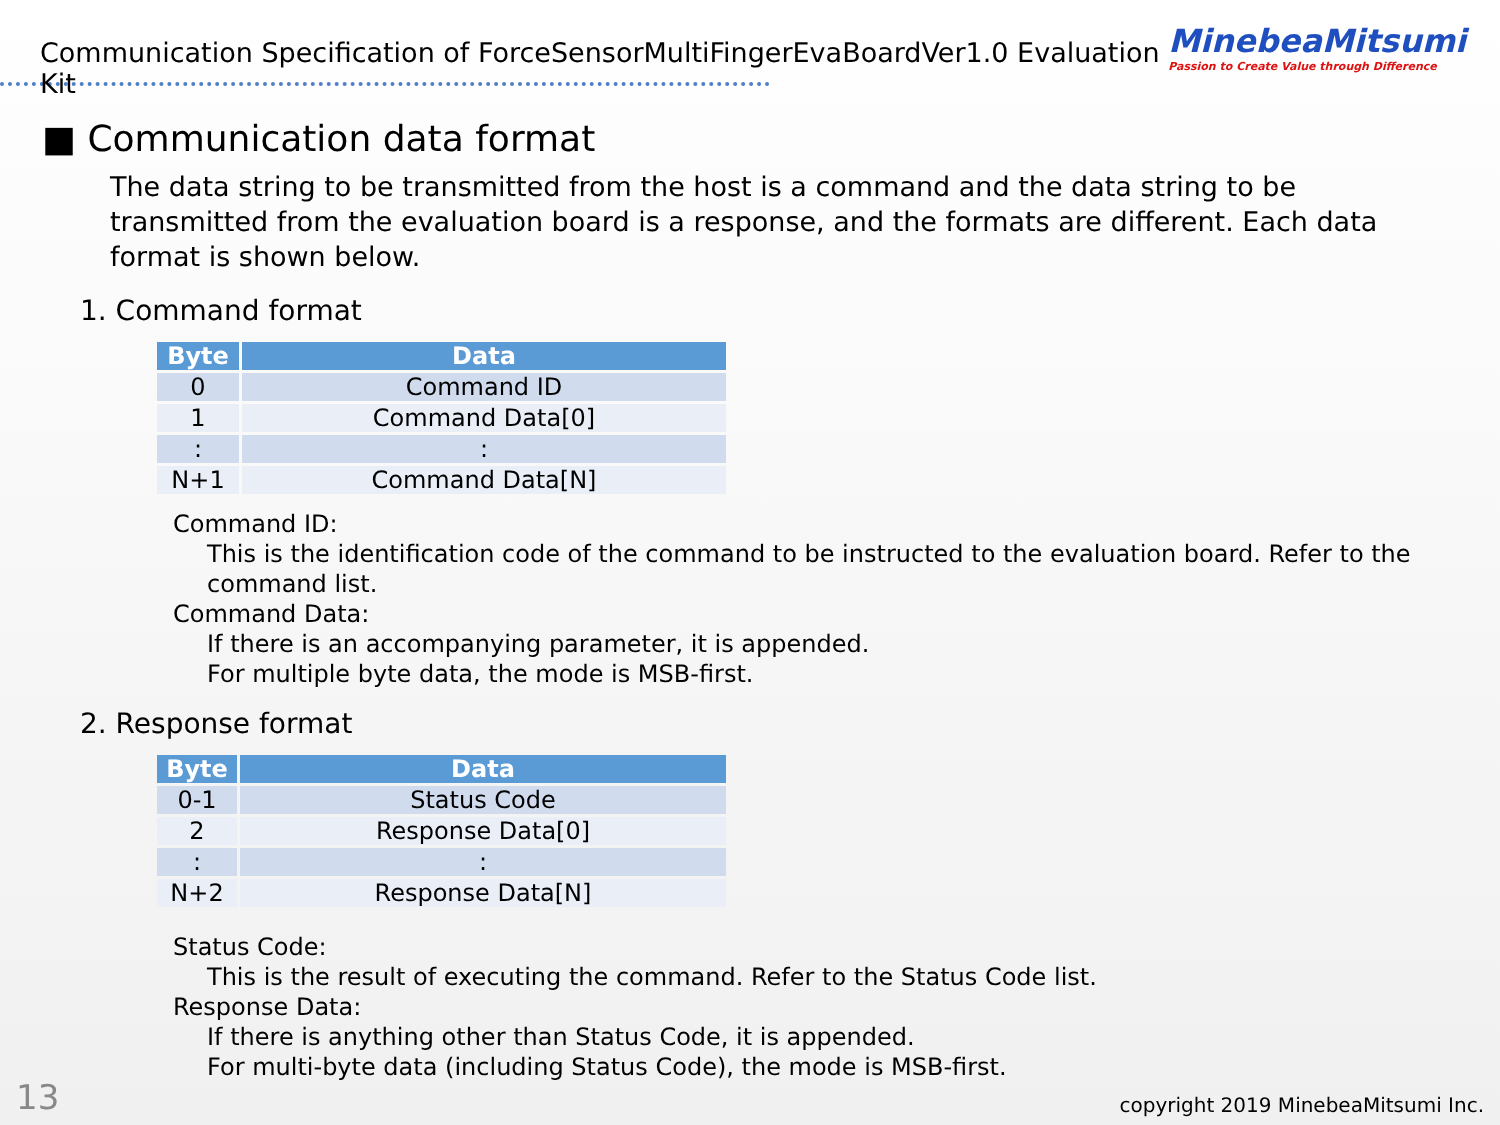Communication Specification of ForceSensorMultiFingerEvaBoardVer1.0 Evaluation Kit
MinebeaMitsumi
Passion to Create Value through Difference
■ Communication data format
The data string to be transmitted from the host is a command and the data string to be transmitted from the evaluation board is a response, and the formats are different. Each data format is shown below.
1. Command format
| Byte | Data |
| --- | --- |
| 0 | Command ID |
| 1 | Command Data[0] |
| : | : |
| N+1 | Command Data[N] |
Command ID:
This is the identification code of the command to be instructed to the evaluation board. Refer to the command list.
Command Data:
If there is an accompanying parameter, it is appended.
For multiple byte data, the mode is MSB-first.
2. Response format
| Byte | Data |
| --- | --- |
| 0-1 | Status Code |
| 2 | Response Data[0] |
| : | : |
| N+2 | Response Data[N] |
Status Code:
This is the result of executing the command. Refer to the Status Code list.
Response Data:
If there is anything other than Status Code, it is appended.
For multi-byte data (including Status Code), the mode is MSB-first.
13 copyright 2019 MinebeaMitsumi Inc.